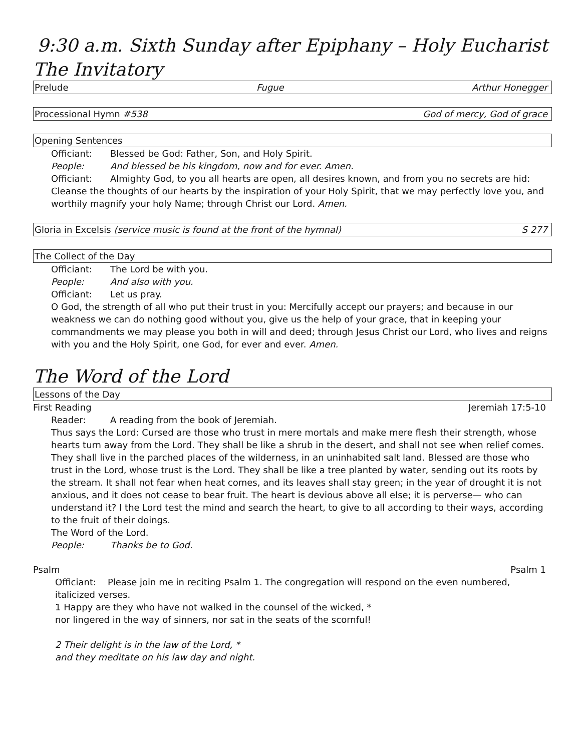9:30 a.m. Sixth Sunday after Epiphany – Holy Eucharist
The Invitatory
Prelude Fugue Arthur Honegger
Processional Hymn #538 God of mercy, God of grace
Opening Sentences
Officiant: Blessed be God: Father, Son, and Holy Spirit.
People: And blessed be his kingdom, now and for ever. Amen.
Officiant: Almighty God, to you all hearts are open, all desires known, and from you no secrets are hid:
Cleanse the thoughts of our hearts by the inspiration of your Holy Spirit, that we may perfectly love you, and worthily magnify your holy Name; through Christ our Lord. Amen.
Gloria in Excelsis (service music is found at the front of the hymnal) S 277
The Collect of the Day
Officiant: The Lord be with you.
People: And also with you.
Officiant: Let us pray.
O God, the strength of all who put their trust in you: Mercifully accept our prayers; and because in our weakness we can do nothing good without you, give us the help of your grace, that in keeping your commandments we may please you both in will and deed; through Jesus Christ our Lord, who lives and reigns with you and the Holy Spirit, one God, for ever and ever. Amen.
The Word of the Lord
Lessons of the Day
First Reading Jeremiah 17:5-10
Reader: A reading from the book of Jeremiah.
Thus says the Lord: Cursed are those who trust in mere mortals and make mere flesh their strength, whose hearts turn away from the Lord. They shall be like a shrub in the desert, and shall not see when relief comes. They shall live in the parched places of the wilderness, in an uninhabited salt land. Blessed are those who trust in the Lord, whose trust is the Lord. They shall be like a tree planted by water, sending out its roots by the stream. It shall not fear when heat comes, and its leaves shall stay green; in the year of drought it is not anxious, and it does not cease to bear fruit. The heart is devious above all else; it is perverse— who can understand it? I the Lord test the mind and search the heart, to give to all according to their ways, according to the fruit of their doings.
The Word of the Lord.
People: Thanks be to God.
Psalm Psalm 1
Officiant: Please join me in reciting Psalm 1. The congregation will respond on the even numbered, italicized verses.
1 Happy are they who have not walked in the counsel of the wicked, *
nor lingered in the way of sinners, nor sat in the seats of the scornful!
2 Their delight is in the law of the Lord, *
and they meditate on his law day and night.